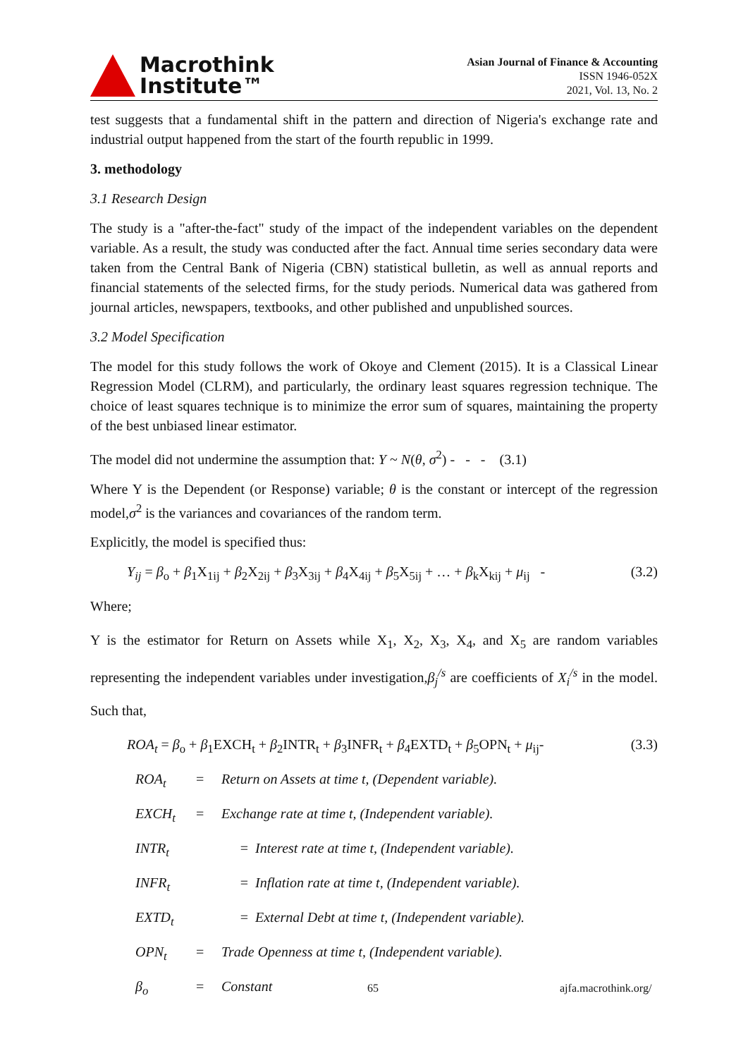Macrothink
Institute™
Asian Journal of Finance & Accounting
ISSN 1946-052X
2021, Vol. 13, No. 2
test suggests that a fundamental shift in the pattern and direction of Nigeria's exchange rate and industrial output happened from the start of the fourth republic in 1999.
3. methodology
3.1 Research Design
The study is a "after-the-fact" study of the impact of the independent variables on the dependent variable. As a result, the study was conducted after the fact. Annual time series secondary data were taken from the Central Bank of Nigeria (CBN) statistical bulletin, as well as annual reports and financial statements of the selected firms, for the study periods. Numerical data was gathered from journal articles, newspapers, textbooks, and other published and unpublished sources.
3.2 Model Specification
The model for this study follows the work of Okoye and Clement (2015). It is a Classical Linear Regression Model (CLRM), and particularly, the ordinary least squares regression technique. The choice of least squares technique is to minimize the error sum of squares, maintaining the property of the best unbiased linear estimator.
The model did not undermine the assumption that: Y ~ N(θ, σ<sup>2</sup>) - - - (3.1)
Where Y is the Dependent (or Response) variable; θ is the constant or intercept of the regression model,σ<sup>2</sup> is the variances and covariances of the random term.
Explicitly, the model is specified thus:
Y<sub>ij</sub> = β<sub>o</sub> + β<sub>1</sub>X<sub>1ij</sub> + β<sub>2</sub>X<sub>2ij</sub> + β<sub>3</sub>X<sub>3ij</sub> + β<sub>4</sub>X<sub>4ij</sub> + β<sub>5</sub>X<sub>5ij</sub> + … + β<sub>k</sub>X<sub>kij</sub> + μ<sub>ij</sub> - (3.2)
Where;
Y is the estimator for Return on Assets while X<sub>1</sub>, X<sub>2</sub>, X<sub>3</sub>, X<sub>4</sub>, and X<sub>5</sub> are random variables representing the independent variables under investigation,β<sub>j</sub><sup>/s</sup> are coefficients of X<sub>i</sub><sup>/s</sup> in the model. Such that,
ROA<sub>t</sub> = β<sub>o</sub> + β<sub>1</sub>EXCH<sub>t</sub> + β<sub>2</sub>INTR<sub>t</sub> + β<sub>3</sub>INFR<sub>t</sub> + β<sub>4</sub>EXTD<sub>t</sub> + β<sub>5</sub>OPN<sub>t</sub> + μ<sub>ij</sub>- (3.3)
ROA<sub>t</sub> = Return on Assets at time t, (Dependent variable).
EXCH<sub>t</sub> = Exchange rate at time t, (Independent variable).
INTR<sub>t</sub> = Interest rate at time t, (Independent variable).
INFR<sub>t</sub> = Inflation rate at time t, (Independent variable).
EXTD<sub>t</sub> = External Debt at time t, (Independent variable).
OPN<sub>t</sub> = Trade Openness at time t, (Independent variable).
β<sub>o</sub> = Constant
65 ajfa.macrothink.org/